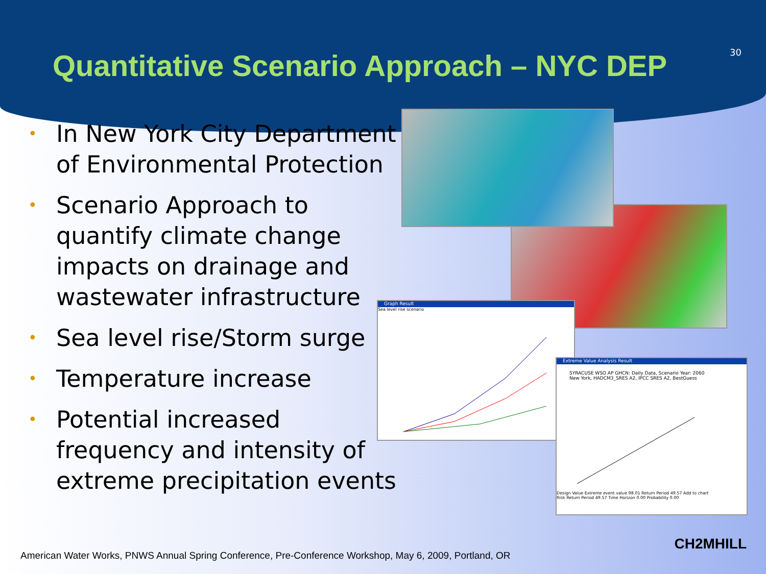Quantitative Scenario Approach – NYC DEP
30
• In New York City Department of Environmental Protection
• Scenario Approach to quantify climate change impacts on drainage and wastewater infrastructure
• Sea level rise/Storm surge
• Temperature increase
• Potential increased frequency and intensity of extreme precipitation events
Graph Result
Sea level rise scenario
Extreme Value Analysis Result
SYRACUSE WSO AP GHCN: Daily Data, Scenario Year: 2060
New York, HADCM3_SRES A2, IPCC SRES A2, BestGuess
Design Value Extreme event value 98.01 Return Period 49.57 Add to chart
Risk Return Period 49.57 Time Horizon 0.00 Probability 0.00
American Water Works, PNWS Annual Spring Conference, Pre-Conference Workshop, May 6, 2009, Portland, OR
CH2MHILL